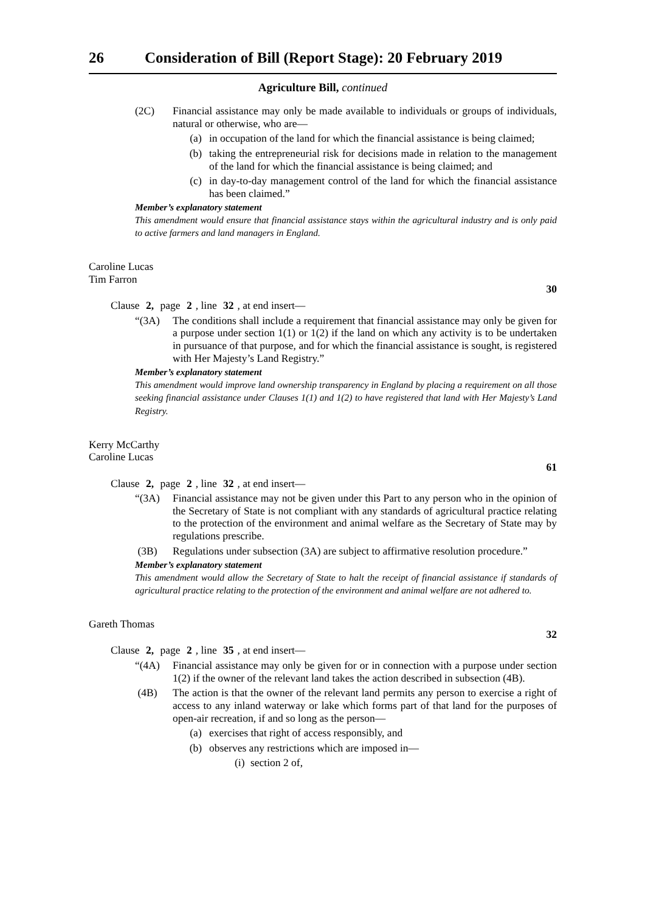26 Consideration of Bill (Report Stage): 20 February 2019
Agriculture Bill, continued
(2C) Financial assistance may only be made available to individuals or groups of individuals, natural or otherwise, who are—
(a) in occupation of the land for which the financial assistance is being claimed;
(b) taking the entrepreneurial risk for decisions made in relation to the management of the land for which the financial assistance is being claimed; and
(c) in day-to-day management control of the land for which the financial assistance has been claimed.”
Member’s explanatory statement
This amendment would ensure that financial assistance stays within the agricultural industry and is only paid to active farmers and land managers in England.
Caroline Lucas
Tim Farron
30
Clause 2, page 2, line 32, at end insert—
“(3A) The conditions shall include a requirement that financial assistance may only be given for a purpose under section 1(1) or 1(2) if the land on which any activity is to be undertaken in pursuance of that purpose, and for which the financial assistance is sought, is registered with Her Majesty’s Land Registry.”
Member’s explanatory statement
This amendment would improve land ownership transparency in England by placing a requirement on all those seeking financial assistance under Clauses 1(1) and 1(2) to have registered that land with Her Majesty’s Land Registry.
Kerry McCarthy
Caroline Lucas
61
Clause 2, page 2, line 32, at end insert—
“(3A) Financial assistance may not be given under this Part to any person who in the opinion of the Secretary of State is not compliant with any standards of agricultural practice relating to the protection of the environment and animal welfare as the Secretary of State may by regulations prescribe.
(3B) Regulations under subsection (3A) are subject to affirmative resolution procedure.”
Member’s explanatory statement
This amendment would allow the Secretary of State to halt the receipt of financial assistance if standards of agricultural practice relating to the protection of the environment and animal welfare are not adhered to.
Gareth Thomas
32
Clause 2, page 2, line 35, at end insert—
“(4A) Financial assistance may only be given for or in connection with a purpose under section 1(2) if the owner of the relevant land takes the action described in subsection (4B).
(4B) The action is that the owner of the relevant land permits any person to exercise a right of access to any inland waterway or lake which forms part of that land for the purposes of open-air recreation, if and so long as the person—
(a) exercises that right of access responsibly, and
(b) observes any restrictions which are imposed in—
(i) section 2 of,